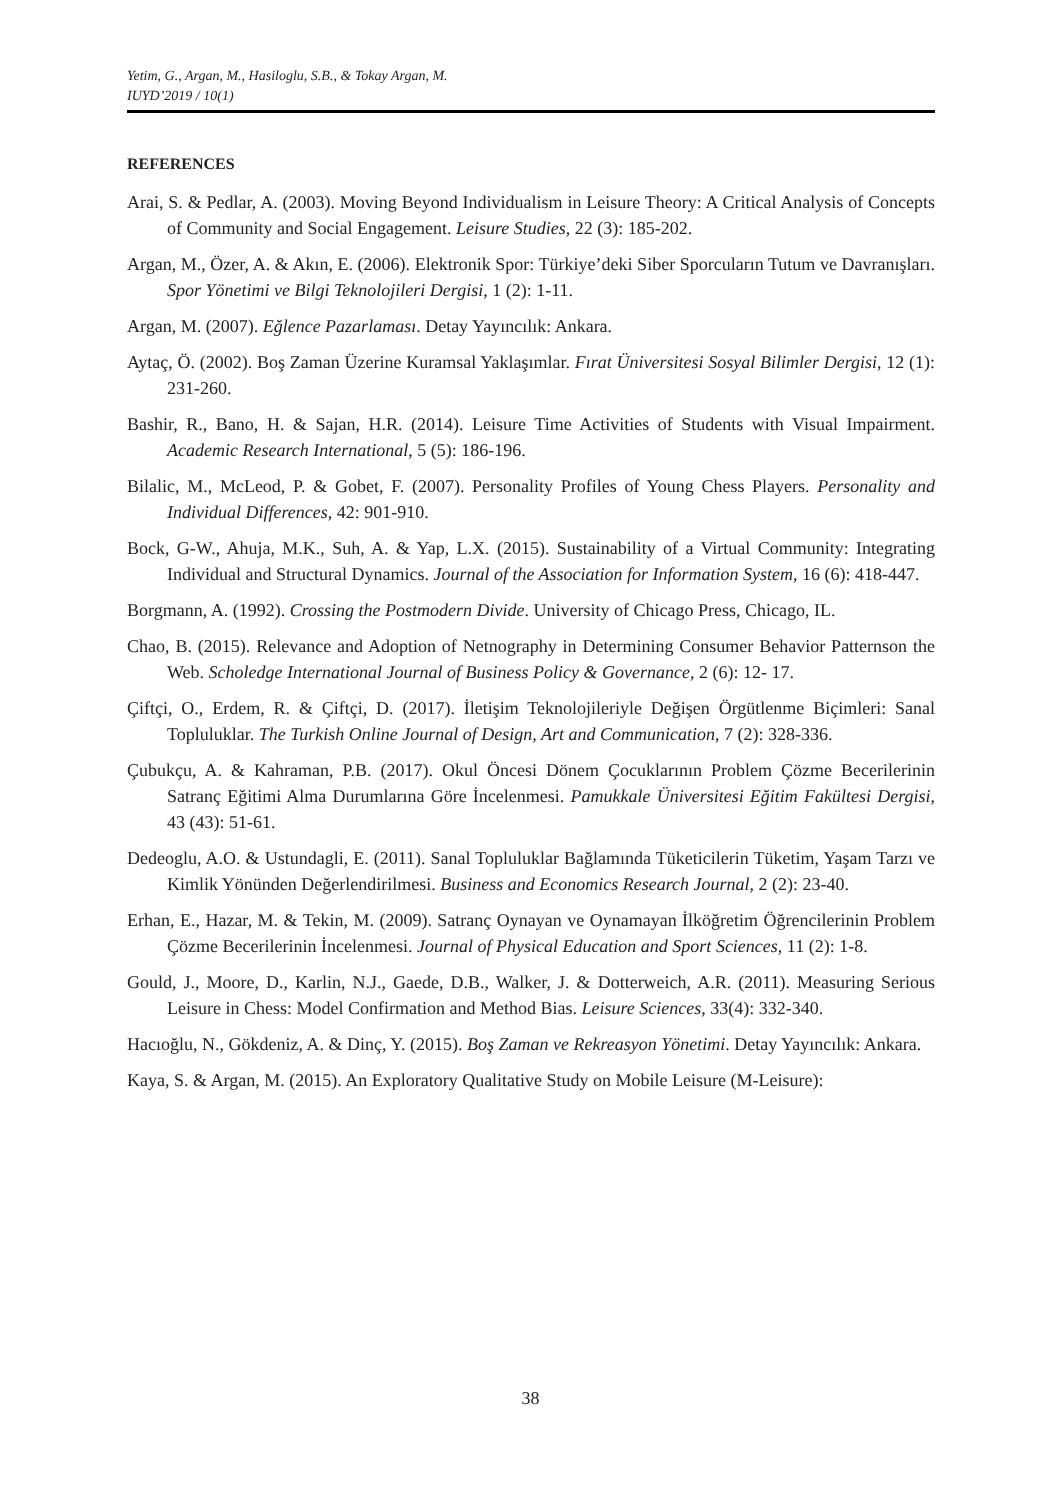Yetim, G., Argan, M., Hasiloglu, S.B., & Tokay Argan, M.
IUYD’2019 / 10(1)
REFERENCES
Arai, S. & Pedlar, A. (2003). Moving Beyond Individualism in Leisure Theory: A Critical Analysis of Concepts of Community and Social Engagement. Leisure Studies, 22 (3): 185-202.
Argan, M., Özer, A. & Akın, E. (2006). Elektronik Spor: Türkiye’deki Siber Sporcuların Tutum ve Davranışları. Spor Yönetimi ve Bilgi Teknolojileri Dergisi, 1 (2): 1-11.
Argan, M. (2007). Eğlence Pazarlaması. Detay Yayıncılık: Ankara.
Aytaç, Ö. (2002). Boş Zaman Üzerine Kuramsal Yaklaşımlar. Fırat Üniversitesi Sosyal Bilimler Dergisi, 12 (1): 231-260.
Bashir, R., Bano, H. & Sajan, H.R. (2014). Leisure Time Activities of Students with Visual Impairment. Academic Research International, 5 (5): 186-196.
Bilalic, M., McLeod, P. & Gobet, F. (2007). Personality Profiles of Young Chess Players. Personality and Individual Differences, 42: 901-910.
Bock, G-W., Ahuja, M.K., Suh, A. & Yap, L.X. (2015). Sustainability of a Virtual Community: Integrating Individual and Structural Dynamics. Journal of the Association for Information System, 16 (6): 418-447.
Borgmann, A. (1992). Crossing the Postmodern Divide. University of Chicago Press, Chicago, IL.
Chao, B. (2015). Relevance and Adoption of Netnography in Determining Consumer Behavior Patternson the Web. Scholedge International Journal of Business Policy & Governance, 2 (6): 12- 17.
Çiftçi, O., Erdem, R. & Çiftçi, D. (2017). İletişim Teknolojileriyle Değişen Örgütlenme Biçimleri: Sanal Topluluklar. The Turkish Online Journal of Design, Art and Communication, 7 (2): 328-336.
Çubukçu, A. & Kahraman, P.B. (2017). Okul Öncesi Dönem Çocuklarının Problem Çözme Becerilerinin Satranç Eğitimi Alma Durumlarına Göre İncelenmesi. Pamukkale Üniversitesi Eğitim Fakültesi Dergisi, 43 (43): 51-61.
Dedeoglu, A.O. & Ustundagli, E. (2011). Sanal Topluluklar Bağlamında Tüketicilerin Tüketim, Yaşam Tarzı ve Kimlik Yönünden Değerlendirilmesi. Business and Economics Research Journal, 2 (2): 23-40.
Erhan, E., Hazar, M. & Tekin, M. (2009). Satranç Oynayan ve Oynamayan İlköğretim Öğrencilerinin Problem Çözme Becerilerinin İncelenmesi. Journal of Physical Education and Sport Sciences, 11 (2): 1-8.
Gould, J., Moore, D., Karlin, N.J., Gaede, D.B., Walker, J. & Dotterweich, A.R. (2011). Measuring Serious Leisure in Chess: Model Confirmation and Method Bias. Leisure Sciences, 33(4): 332-340.
Hacıoğlu, N., Gökdeniz, A. & Dinç, Y. (2015). Boş Zaman ve Rekreasyon Yönetimi. Detay Yayıncılık: Ankara.
Kaya, S. & Argan, M. (2015). An Exploratory Qualitative Study on Mobile Leisure (M-Leisure):
38